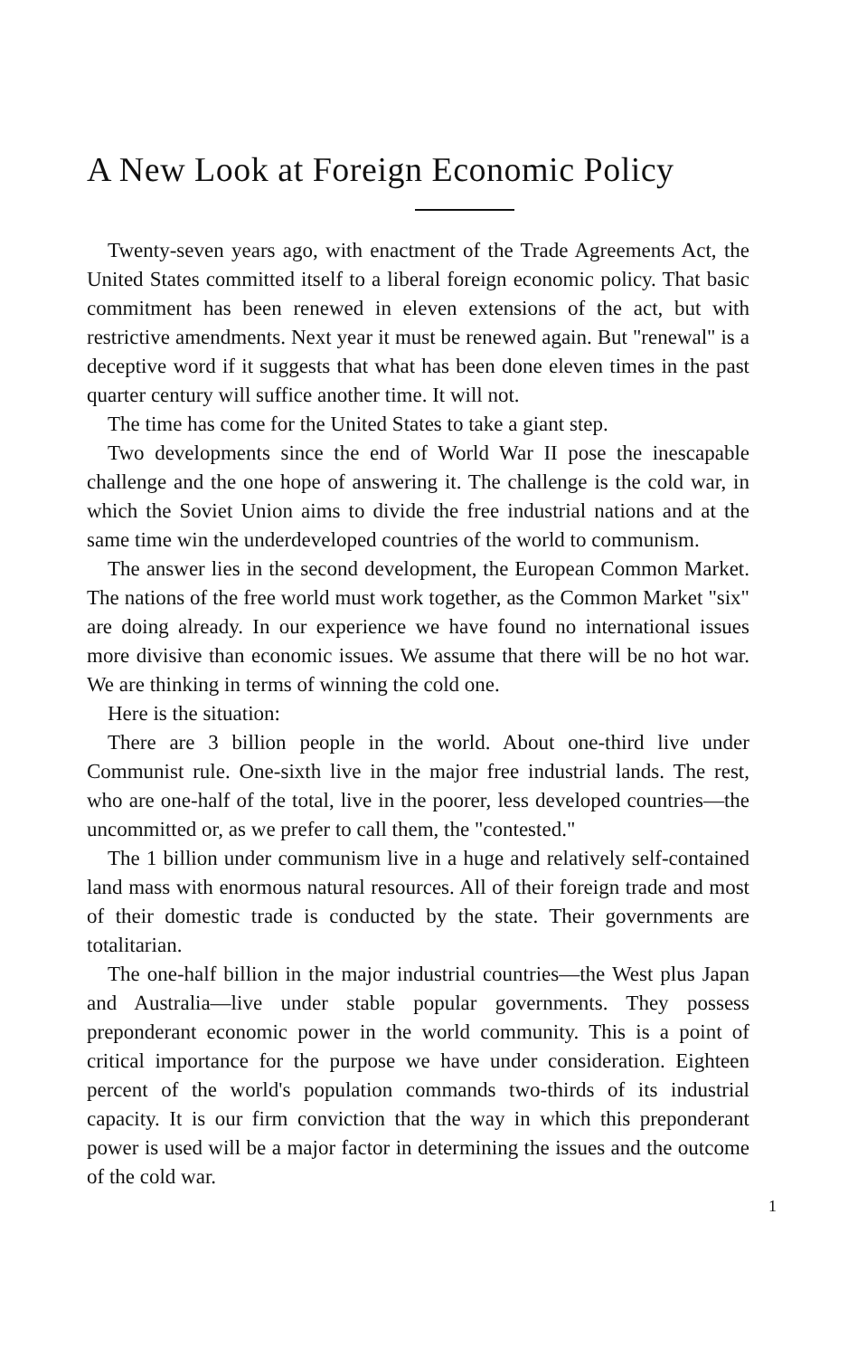A New Look at Foreign Economic Policy
Twenty-seven years ago, with enactment of the Trade Agreements Act, the United States committed itself to a liberal foreign economic policy. That basic commitment has been renewed in eleven extensions of the act, but with restrictive amendments. Next year it must be renewed again. But "renewal" is a deceptive word if it suggests that what has been done eleven times in the past quarter century will suffice another time. It will not.
The time has come for the United States to take a giant step.
Two developments since the end of World War II pose the inescapable challenge and the one hope of answering it. The challenge is the cold war, in which the Soviet Union aims to divide the free industrial nations and at the same time win the underdeveloped countries of the world to communism.
The answer lies in the second development, the European Common Market. The nations of the free world must work together, as the Common Market "six" are doing already. In our experience we have found no international issues more divisive than economic issues. We assume that there will be no hot war. We are thinking in terms of winning the cold one.
Here is the situation:
There are 3 billion people in the world. About one-third live under Communist rule. One-sixth live in the major free industrial lands. The rest, who are one-half of the total, live in the poorer, less developed countries—the uncommitted or, as we prefer to call them, the "contested."
The 1 billion under communism live in a huge and relatively self-contained land mass with enormous natural resources. All of their foreign trade and most of their domestic trade is conducted by the state. Their governments are totalitarian.
The one-half billion in the major industrial countries—the West plus Japan and Australia—live under stable popular governments. They possess preponderant economic power in the world community. This is a point of critical importance for the purpose we have under consideration. Eighteen percent of the world's population commands two-thirds of its industrial capacity. It is our firm conviction that the way in which this preponderant power is used will be a major factor in determining the issues and the outcome of the cold war.
1